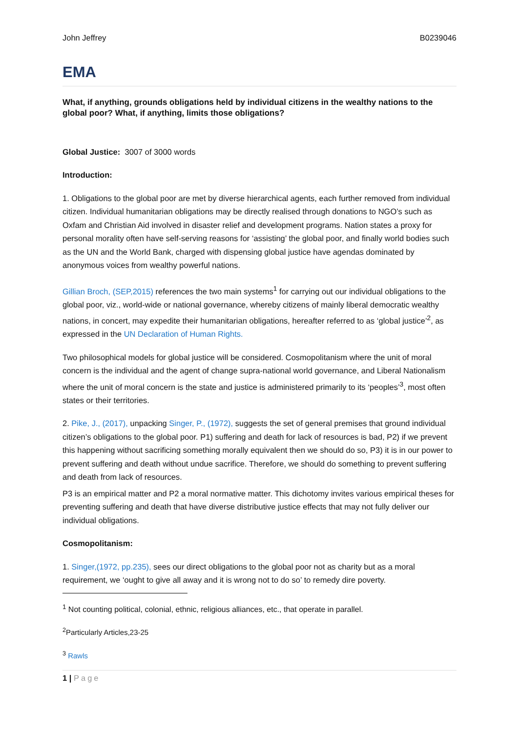John Jeffrey B0239046
EMA
What, if anything, grounds obligations held by individual citizens in the wealthy nations to the global poor? What, if anything, limits those obligations?
Global Justice: 3007 of 3000 words
Introduction:
1. Obligations to the global poor are met by diverse hierarchical agents, each further removed from individual citizen. Individual humanitarian obligations may be directly realised through donations to NGO’s such as Oxfam and Christian Aid involved in disaster relief and development programs. Nation states a proxy for personal morality often have self-serving reasons for ‘assisting’ the global poor, and finally world bodies such as the UN and the World Bank, charged with dispensing global justice have agendas dominated by anonymous voices from wealthy powerful nations.
Gillian Broch, (SEP,2015) references the two main systems<sup>1</sup> for carrying out our individual obligations to the global poor, viz., world-wide or national governance, whereby citizens of mainly liberal democratic wealthy nations, in concert, may expedite their humanitarian obligations, hereafter referred to as ‘global justice’<sup>2</sup>, as expressed in the UN Declaration of Human Rights.
Two philosophical models for global justice will be considered. Cosmopolitanism where the unit of moral concern is the individual and the agent of change supra-national world governance, and Liberal Nationalism where the unit of moral concern is the state and justice is administered primarily to its ‘peoples’<sup>3</sup>, most often states or their territories.
2. Pike, J., (2017), unpacking Singer, P., (1972), suggests the set of general premises that ground individual citizen’s obligations to the global poor. P1) suffering and death for lack of resources is bad, P2) if we prevent this happening without sacrificing something morally equivalent then we should do so, P3) it is in our power to prevent suffering and death without undue sacrifice. Therefore, we should do something to prevent suffering and death from lack of resources.
P3 is an empirical matter and P2 a moral normative matter. This dichotomy invites various empirical theses for preventing suffering and death that have diverse distributive justice effects that may not fully deliver our individual obligations.
Cosmopolitanism:
1. Singer,(1972, pp.235), sees our direct obligations to the global poor not as charity but as a moral requirement, we ‘ought to give all away and it is wrong not to do so’ to remedy dire poverty.
<sup>1</sup> Not counting political, colonial, ethnic, religious alliances, etc., that operate in parallel.
<sup>2</sup> Particularly Articles,23-25
<sup>3</sup> Rawls
1 | Page